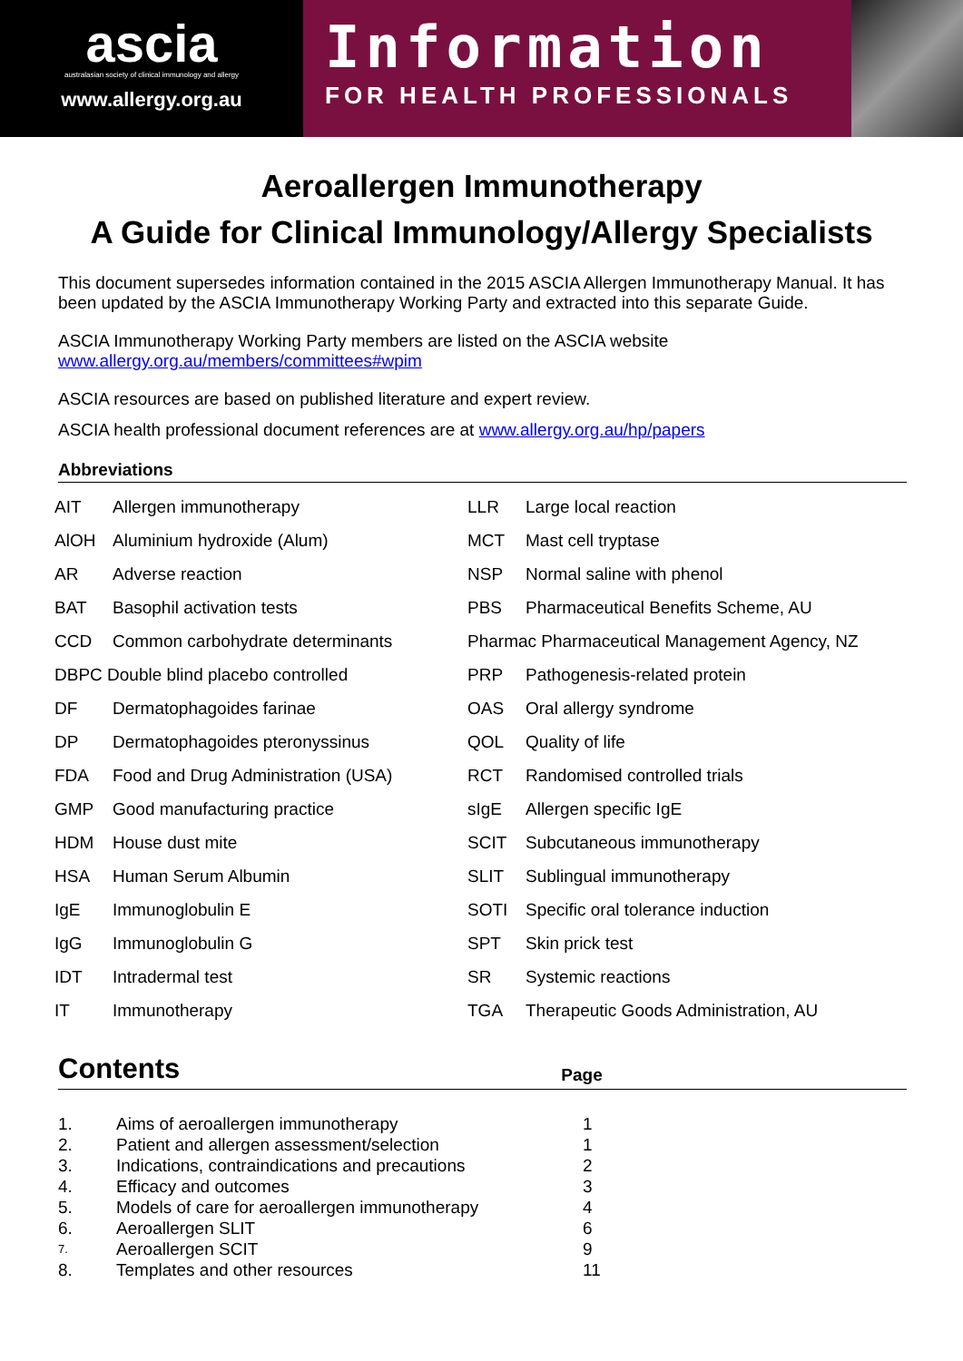ascia
australasian society of clinical immunology and allergy
www.allergy.org.au
Information
FOR HEALTH PROFESSIONALS
Aeroallergen Immunotherapy
A Guide for Clinical Immunology/Allergy Specialists
This document supersedes information contained in the 2015 ASCIA Allergen Immunotherapy Manual. It has been updated by the ASCIA Immunotherapy Working Party and extracted into this separate Guide.
ASCIA Immunotherapy Working Party members are listed on the ASCIA website
www.allergy.org.au/members/committees#wpim
ASCIA resources are based on published literature and expert review.
ASCIA health professional document references are at www.allergy.org.au/hp/papers
Abbreviations
| AIT | Allergen immunotherapy | LLR | Large local reaction |
| AlOH | Aluminium hydroxide (Alum) | MCT | Mast cell tryptase |
| AR | Adverse reaction | NSP | Normal saline with phenol |
| BAT | Basophil activation tests | PBS | Pharmaceutical Benefits Scheme, AU |
| CCD | Common carbohydrate determinants | Pharmac Pharmaceutical Management Agency, NZ | |
| DBPC Double blind placebo controlled | | PRP | Pathogenesis-related protein |
| DF | Dermatophagoides farinae | OAS | Oral allergy syndrome |
| DP | Dermatophagoides pteronyssinus | QOL | Quality of life |
| FDA | Food and Drug Administration (USA) | RCT | Randomised controlled trials |
| GMP | Good manufacturing practice | sIgE | Allergen specific IgE |
| HDM | House dust mite | SCIT | Subcutaneous immunotherapy |
| HSA | Human Serum Albumin | SLIT | Sublingual immunotherapy |
| IgE | Immunoglobulin E | SOTI | Specific oral tolerance induction |
| IgG | Immunoglobulin G | SPT | Skin prick test |
| IDT | Intradermal test | SR | Systemic reactions |
| IT | Immunotherapy | TGA | Therapeutic Goods Administration, AU |
Contents Page
| 1. | Aims of aeroallergen immunotherapy | 1 |
| 2. | Patient and allergen assessment/selection | 1 |
| 3. | Indications, contraindications and precautions | 2 |
| 4. | Efficacy and outcomes | 3 |
| 5. | Models of care for aeroallergen immunotherapy | 4 |
| 6. | Aeroallergen SLIT | 6 |
| 7. | Aeroallergen SCIT | 9 |
| 8. | Templates and other resources | 11 |